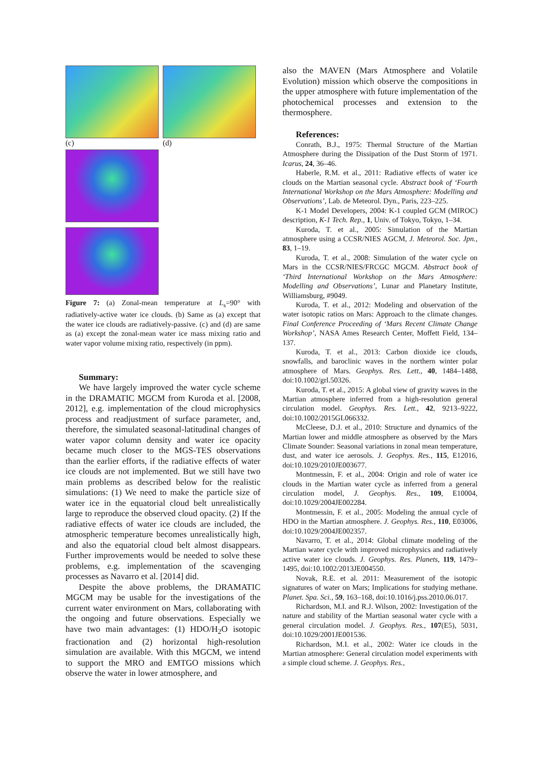(c) (d)
Figure 7: (a) Zonal-mean temperature at L<sub>s</sub>=90° with radiatively-active water ice clouds. (b) Same as (a) except that the water ice clouds are radiatively-passive. (c) and (d) are same as (a) except the zonal-mean water ice mass mixing ratio and water vapor volume mixing ratio, respectively (in ppm).
Summary:
We have largely improved the water cycle scheme in the DRAMATIC MGCM from Kuroda et al. [2008, 2012], e.g. implementation of the cloud microphysics process and readjustment of surface parameter, and, therefore, the simulated seasonal-latitudinal changes of water vapor column density and water ice opacity became much closer to the MGS-TES observations than the earlier efforts, if the radiative effects of water ice clouds are not implemented. But we still have two main problems as described below for the realistic simulations: (1) We need to make the particle size of water ice in the equatorial cloud belt unrealistically large to reproduce the observed cloud opacity. (2) If the radiative effects of water ice clouds are included, the atmospheric temperature becomes unrealistically high, and also the equatorial cloud belt almost disappears. Further improvements would be needed to solve these problems, e.g. implementation of the scavenging processes as Navarro et al. [2014] did.
Despite the above problems, the DRAMATIC MGCM may be usable for the investigations of the current water environment on Mars, collaborating with the ongoing and future observations. Especially we have two main advantages: (1) HDO/H<sub>2</sub>O isotopic fractionation and (2) horizontal high-resolution simulation are available. With this MGCM, we intend to support the MRO and EMTGO missions which observe the water in lower atmosphere, and
also the MAVEN (Mars Atmosphere and Volatile Evolution) mission which observe the compositions in the upper atmosphere with future implementation of the photochemical processes and extension to the thermosphere.
References:
Conrath, B.J., 1975: Thermal Structure of the Martian Atmosphere during the Dissipation of the Dust Storm of 1971. Icarus, 24, 36–46.
Haberle, R.M. et al., 2011: Radiative effects of water ice clouds on the Martian seasonal cycle. Abstract book of ‘Fourth International Workshop on the Mars Atmosphere: Modelling and Observations’, Lab. de Meteorol. Dyn., Paris, 223–225.
K-1 Model Developers, 2004: K-1 coupled GCM (MIROC) description, K-1 Tech. Rep., 1, Univ. of Tokyo, Tokyo, 1–34.
Kuroda, T. et al., 2005: Simulation of the Martian atmosphere using a CCSR/NIES AGCM, J. Meteorol. Soc. Jpn., 83, 1–19.
Kuroda, T. et al., 2008: Simulation of the water cycle on Mars in the CCSR/NIES/FRCGC MGCM. Abstract book of ‘Third International Workshop on the Mars Atmosphere: Modelling and Observations’, Lunar and Planetary Institute, Williamsburg, #9049.
Kuroda, T. et al., 2012: Modeling and observation of the water isotopic ratios on Mars: Approach to the climate changes. Final Conference Proceeding of ‘Mars Recent Climate Change Workshop’, NASA Ames Research Center, Moffett Field, 134–137.
Kuroda, T. et al., 2013: Carbon dioxide ice clouds, snowfalls, and baroclinic waves in the northern winter polar atmosphere of Mars. Geophys. Res. Lett., 40, 1484–1488, doi:10.1002/grl.50326.
Kuroda, T. et al., 2015: A global view of gravity waves in the Martian atmosphere inferred from a high-resolution general circulation model. Geophys. Res. Lett., 42, 9213–9222, doi:10.1002/2015GL066332.
McCleese, D.J. et al., 2010: Structure and dynamics of the Martian lower and middle atmosphere as observed by the Mars Climate Sounder: Seasonal variations in zonal mean temperature, dust, and water ice aerosols. J. Geophys. Res., 115, E12016, doi:10.1029/2010JE003677.
Montmessin, F. et al., 2004: Origin and role of water ice clouds in the Martian water cycle as inferred from a general circulation model, J. Geophys. Res., 109, E10004, doi:10.1029/2004JE002284.
Montmessin, F. et al., 2005: Modeling the annual cycle of HDO in the Martian atmosphere. J. Geophys. Res., 110, E03006, doi:10.1029/2004JE002357.
Navarro, T. et al., 2014: Global climate modeling of the Martian water cycle with improved microphysics and radiatively active water ice clouds. J. Geophys. Res. Planets, 119, 1479–1495, doi:10.1002/2013JE004550.
Novak, R.E. et al. 2011: Measurement of the isotopic signatures of water on Mars; Implications for studying methane. Planet. Spa. Sci., 59, 163–168, doi:10.1016/j.pss.2010.06.017.
Richardson, M.I. and R.J. Wilson, 2002: Investigation of the nature and stability of the Martian seasonal water cycle with a general circulation model. J. Geophys. Res., 107(E5), 5031, doi:10.1029/2001JE001536.
Richardson, M.I. et al., 2002: Water ice clouds in the Martian atmosphere: General circulation model experiments with a simple cloud scheme. J. Geophys. Res.,